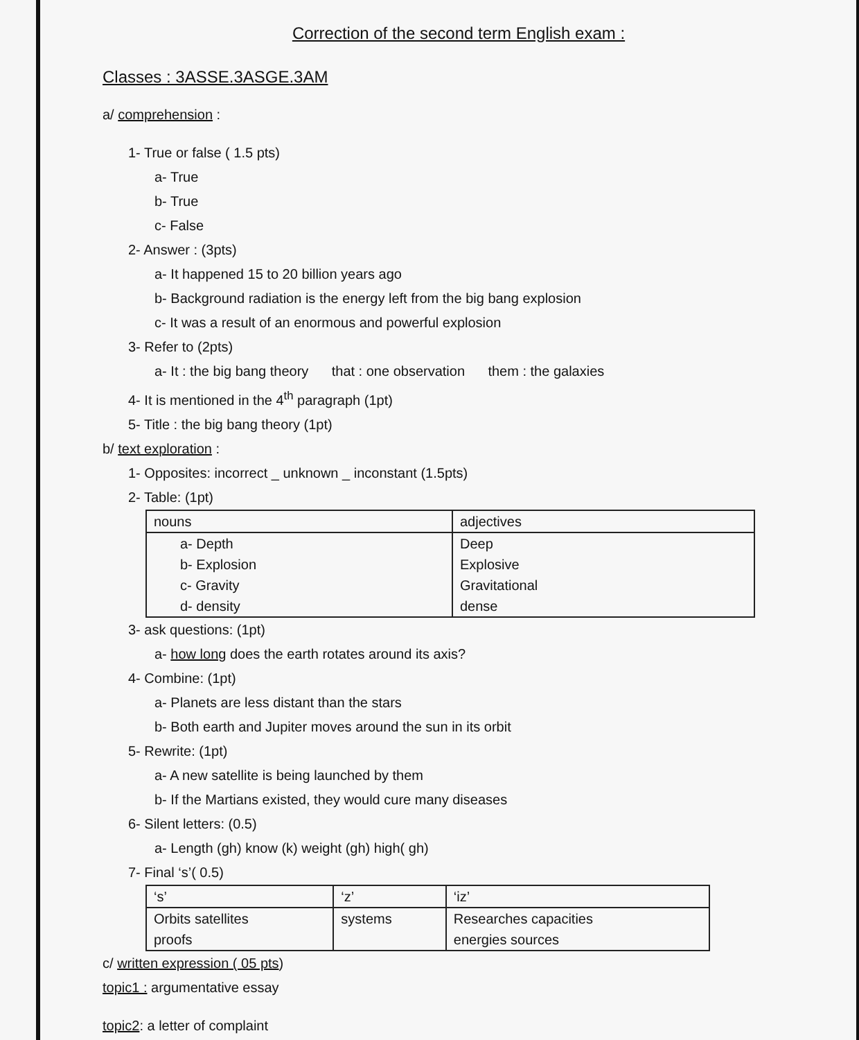Correction of the second term English exam :
Classes : 3ASSE.3ASGE.3AM
a/ comprehension :
1- True or false ( 1.5 pts)
a- True
b- True
c- False
2- Answer : (3pts)
a- It happened 15 to 20 billion years ago
b- Background radiation is the energy left from the big bang explosion
c- It was a result of an enormous and powerful explosion
3- Refer to (2pts)
a- It : the big bang theory that : one observation them : the galaxies
4- It is mentioned in the 4<sup>th</sup> paragraph (1pt)
5- Title : the big bang theory (1pt)
b/ text exploration :
1- Opposites: incorrect _ unknown _ inconstant (1.5pts)
2- Table: (1pt)
| nouns | adjectives |
| a- Depth b- Explosion c- Gravity d- density | Deep Explosive Gravitational dense |
3- ask questions: (1pt)
a- how long does the earth rotates around its axis?
4- Combine: (1pt)
a- Planets are less distant than the stars
b- Both earth and Jupiter moves around the sun in its orbit
5- Rewrite: (1pt)
a- A new satellite is being launched by them
b- If the Martians existed, they would cure many diseases
6- Silent letters: (0.5)
a- Length (gh) know (k) weight (gh) high( gh)
7- Final ‘s’( 0.5)
| ‘s’ | ‘z’ | ‘iz’ |
| Orbits satellites proofs | systems | Researches capacities energies sources |
c/ written expression ( 05 pts)
topic1 : argumentative essay
topic2: a letter of complaint